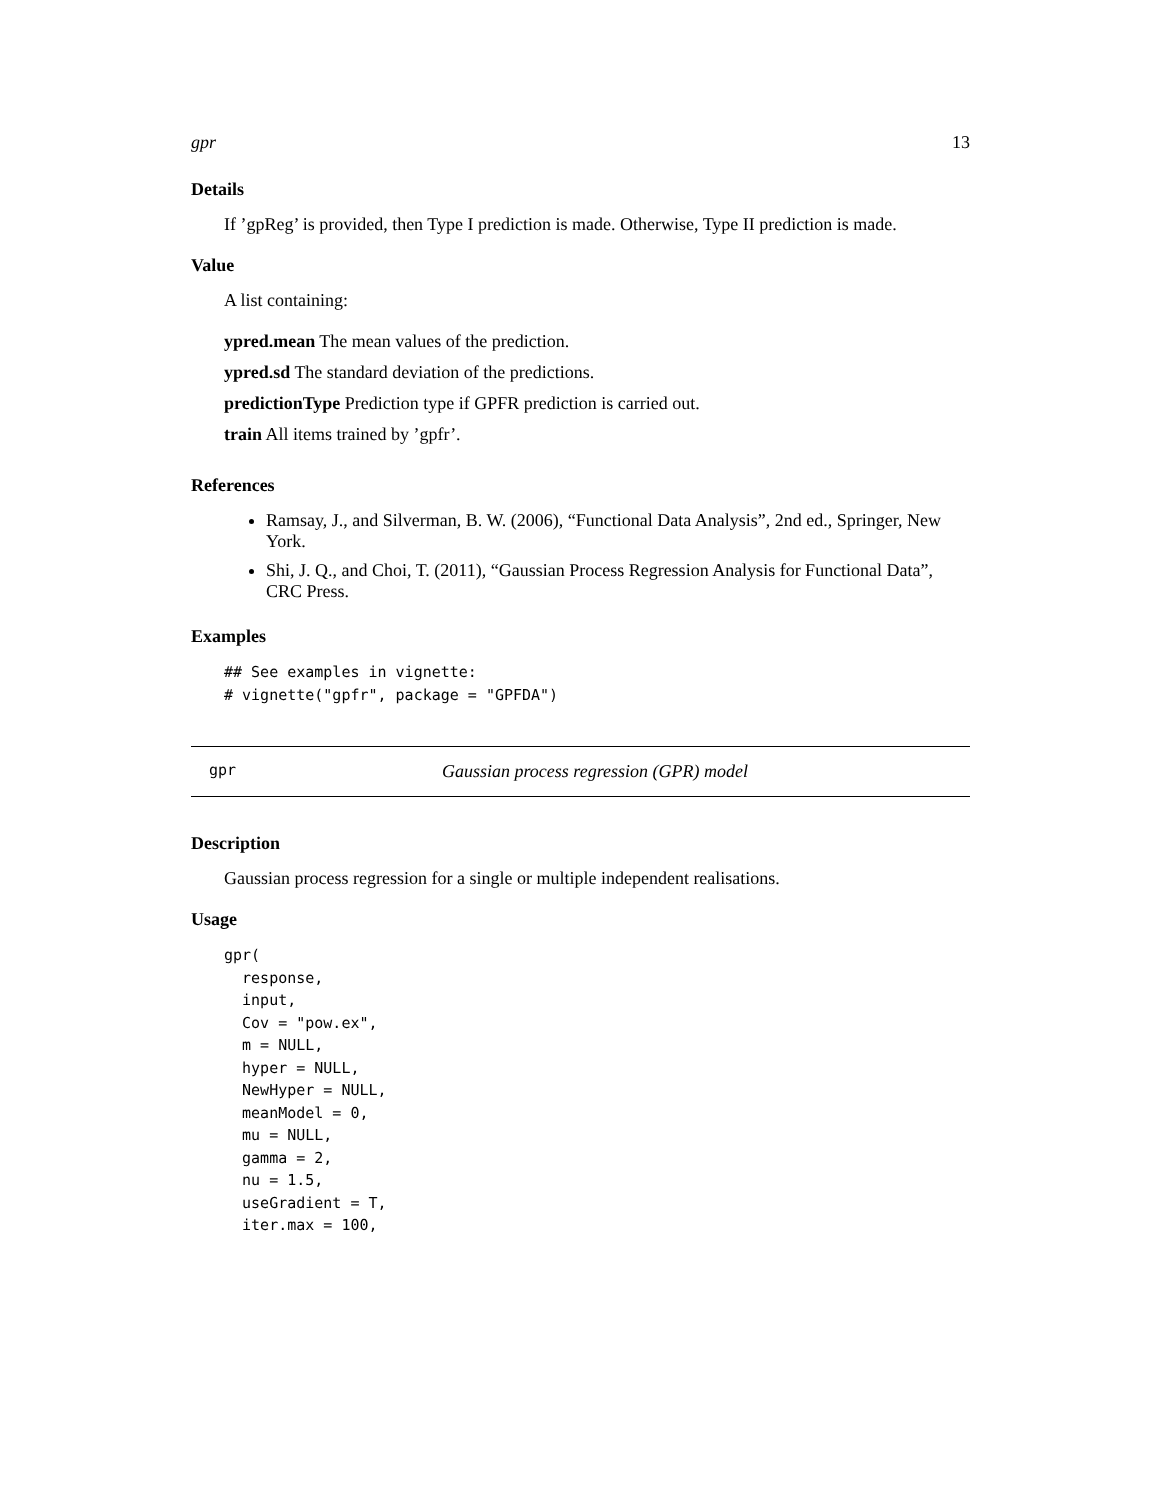gpr 13
Details
If ’gpReg’ is provided, then Type I prediction is made. Otherwise, Type II prediction is made.
Value
A list containing:
ypred.mean The mean values of the prediction.
ypred.sd The standard deviation of the predictions.
predictionType Prediction type if GPFR prediction is carried out.
train All items trained by ’gpfr’.
References
Ramsay, J., and Silverman, B. W. (2006), “Functional Data Analysis”, 2nd ed., Springer, New York.
Shi, J. Q., and Choi, T. (2011), “Gaussian Process Regression Analysis for Functional Data”, CRC Press.
Examples
## See examples in vignette:
# vignette("gpfr", package = "GPFDA")
gpr Gaussian process regression (GPR) model
Description
Gaussian process regression for a single or multiple independent realisations.
Usage
gpr(
  response,
  input,
  Cov = "pow.ex",
  m = NULL,
  hyper = NULL,
  NewHyper = NULL,
  meanModel = 0,
  mu = NULL,
  gamma = 2,
  nu = 1.5,
  useGradient = T,
  iter.max = 100,